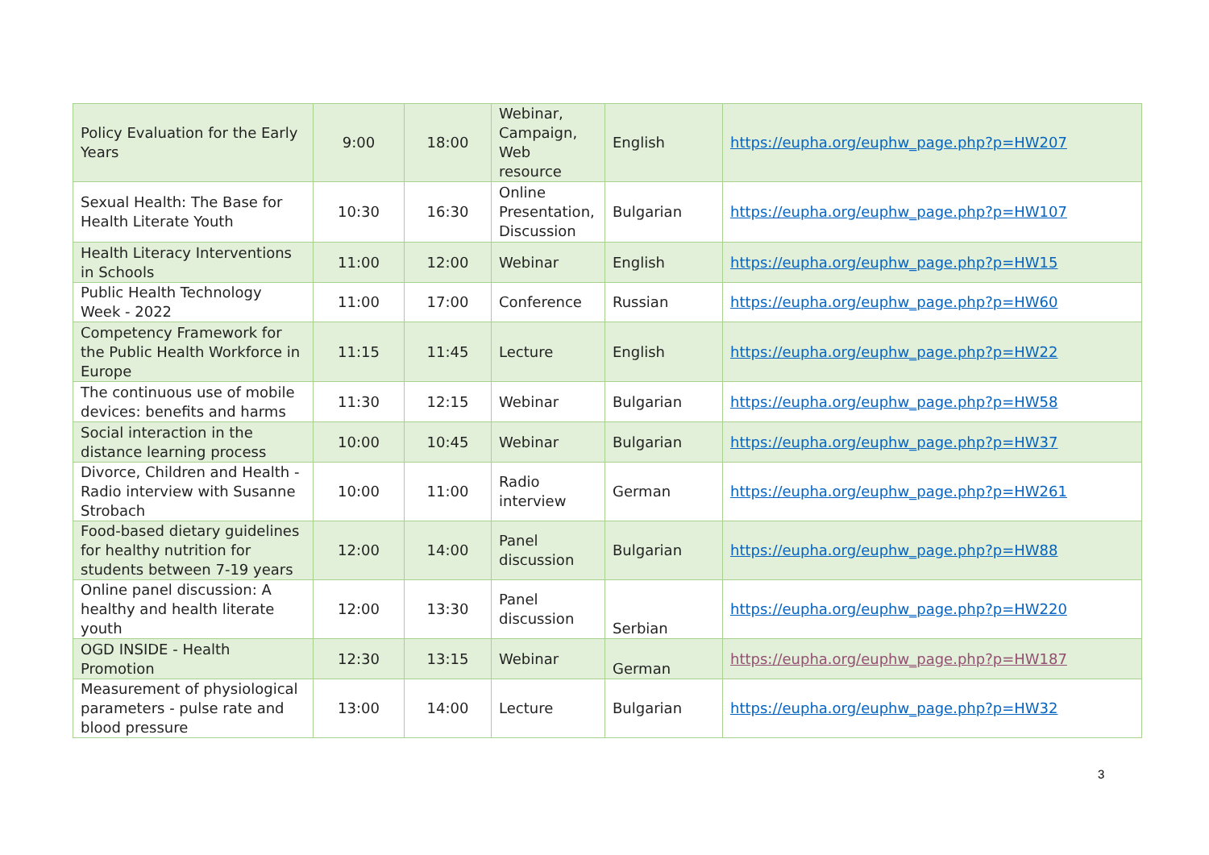| Policy Evaluation for the Early Years | 9:00 | 18:00 | Webinar, Campaign, Web resource | English | https://eupha.org/euphw_page.php?p=HW207 |
| Sexual Health: The Base for Health Literate Youth | 10:30 | 16:30 | Online Presentation, Discussion | Bulgarian | https://eupha.org/euphw_page.php?p=HW107 |
| Health Literacy Interventions in Schools | 11:00 | 12:00 | Webinar | English | https://eupha.org/euphw_page.php?p=HW15 |
| Public Health Technology Week - 2022 | 11:00 | 17:00 | Conference | Russian | https://eupha.org/euphw_page.php?p=HW60 |
| Competency Framework for the Public Health Workforce in Europe | 11:15 | 11:45 | Lecture | English | https://eupha.org/euphw_page.php?p=HW22 |
| The continuous use of mobile devices: benefits and harms | 11:30 | 12:15 | Webinar | Bulgarian | https://eupha.org/euphw_page.php?p=HW58 |
| Social interaction in the distance learning process | 10:00 | 10:45 | Webinar | Bulgarian | https://eupha.org/euphw_page.php?p=HW37 |
| Divorce, Children and Health - Radio interview with Susanne Strobach | 10:00 | 11:00 | Radio interview | German | https://eupha.org/euphw_page.php?p=HW261 |
| Food-based dietary guidelines for healthy nutrition for students between 7-19 years | 12:00 | 14:00 | Panel discussion | Bulgarian | https://eupha.org/euphw_page.php?p=HW88 |
| Online panel discussion: A healthy and health literate youth | 12:00 | 13:30 | Panel discussion | Serbian | https://eupha.org/euphw_page.php?p=HW220 |
| OGD INSIDE - Health Promotion | 12:30 | 13:15 | Webinar | German | https://eupha.org/euphw_page.php?p=HW187 |
| Measurement of physiological parameters - pulse rate and blood pressure | 13:00 | 14:00 | Lecture | Bulgarian | https://eupha.org/euphw_page.php?p=HW32 |
3